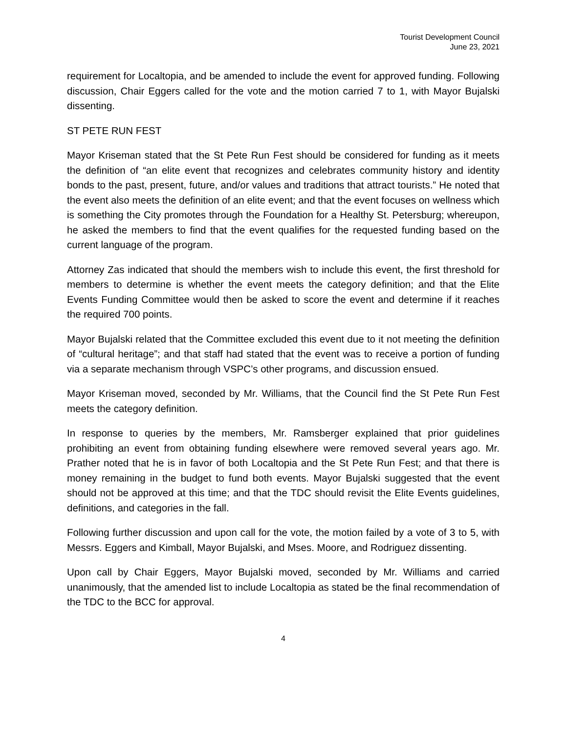Tourist Development Council
June 23, 2021
requirement for Localtopia, and be amended to include the event for approved funding. Following discussion, Chair Eggers called for the vote and the motion carried 7 to 1, with Mayor Bujalski dissenting.
ST PETE RUN FEST
Mayor Kriseman stated that the St Pete Run Fest should be considered for funding as it meets the definition of “an elite event that recognizes and celebrates community history and identity bonds to the past, present, future, and/or values and traditions that attract tourists.” He noted that the event also meets the definition of an elite event; and that the event focuses on wellness which is something the City promotes through the Foundation for a Healthy St. Petersburg; whereupon, he asked the members to find that the event qualifies for the requested funding based on the current language of the program.
Attorney Zas indicated that should the members wish to include this event, the first threshold for members to determine is whether the event meets the category definition; and that the Elite Events Funding Committee would then be asked to score the event and determine if it reaches the required 700 points.
Mayor Bujalski related that the Committee excluded this event due to it not meeting the definition of “cultural heritage”; and that staff had stated that the event was to receive a portion of funding via a separate mechanism through VSPC’s other programs, and discussion ensued.
Mayor Kriseman moved, seconded by Mr. Williams, that the Council find the St Pete Run Fest meets the category definition.
In response to queries by the members, Mr. Ramsberger explained that prior guidelines prohibiting an event from obtaining funding elsewhere were removed several years ago. Mr. Prather noted that he is in favor of both Localtopia and the St Pete Run Fest; and that there is money remaining in the budget to fund both events. Mayor Bujalski suggested that the event should not be approved at this time; and that the TDC should revisit the Elite Events guidelines, definitions, and categories in the fall.
Following further discussion and upon call for the vote, the motion failed by a vote of 3 to 5, with Messrs. Eggers and Kimball, Mayor Bujalski, and Mses. Moore, and Rodriguez dissenting.
Upon call by Chair Eggers, Mayor Bujalski moved, seconded by Mr. Williams and carried unanimously, that the amended list to include Localtopia as stated be the final recommendation of the TDC to the BCC for approval.
4